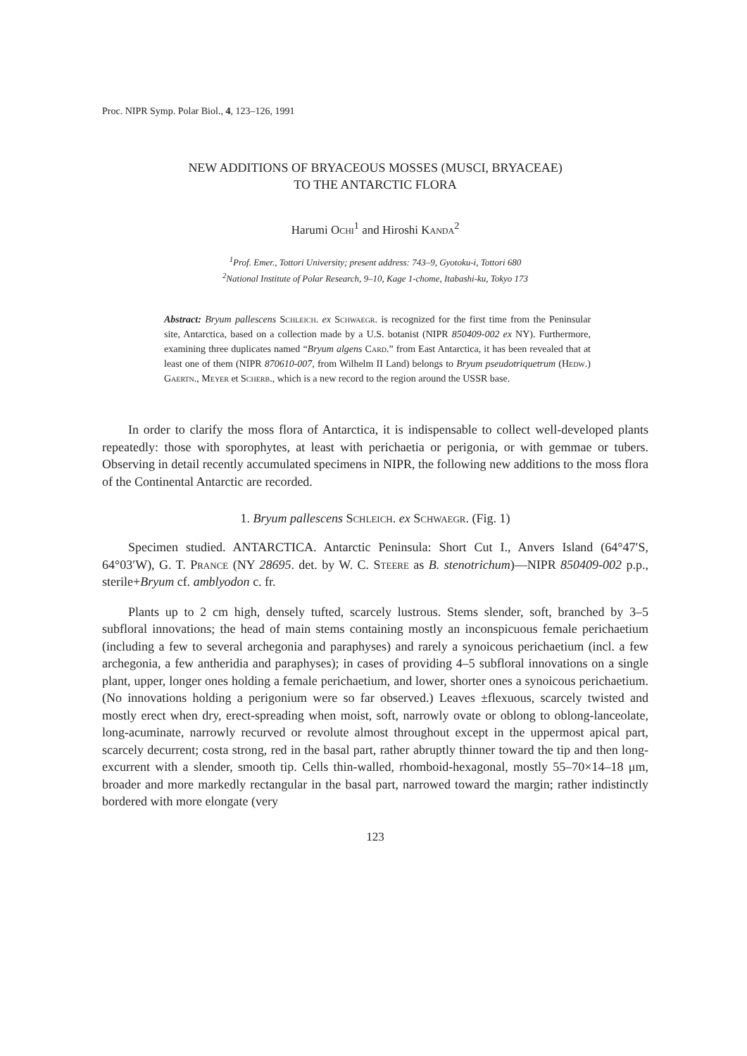Proc. NIPR Symp. Polar Biol., 4, 123–126, 1991
NEW ADDITIONS OF BRYACEOUS MOSSES (MUSCI, BRYACEAE)
TO THE ANTARCTIC FLORA
Harumi Ochi<sup>1</sup> and Hiroshi Kanda<sup>2</sup>
<sup>1</sup> Prof. Emer., Tottori University; present address: 743–9, Gyotoku-i, Tottori 680
<sup>2</sup> National Institute of Polar Research, 9–10, Kage 1-chome, Itabashi-ku, Tokyo 173
Abstract: Bryum pallescens Schleich. ex Schwaegr. is recognized for the first time from the Peninsular site, Antarctica, based on a collection made by a U.S. botanist (NIPR 850409-002 ex NY). Furthermore, examining three duplicates named “Bryum algens Card.” from East Antarctica, it has been revealed that at least one of them (NIPR 870610-007, from Wilhelm II Land) belongs to Bryum pseudotriquetrum (Hedw.) Gaertn., Meyer et Scherb., which is a new record to the region around the USSR base.
In order to clarify the moss flora of Antarctica, it is indispensable to collect well-developed plants repeatedly: those with sporophytes, at least with perichaetia or perigonia, or with gemmae or tubers. Observing in detail recently accumulated specimens in NIPR, the following new additions to the moss flora of the Continental Antarctic are recorded.
1. Bryum pallescens Schleich. ex Schwaegr. (Fig. 1)
Specimen studied. ANTARCTICA. Antarctic Peninsula: Short Cut I., Anvers Island (64°47′S, 64°03′W), G. T. Prance (NY 28695. det. by W. C. Steere as B. stenotrichum)—NIPR 850409-002 p.p., sterile+Bryum cf. amblyodon c. fr.
Plants up to 2 cm high, densely tufted, scarcely lustrous. Stems slender, soft, branched by 3–5 subfloral innovations; the head of main stems containing mostly an inconspicuous female perichaetium (including a few to several archegonia and paraphyses) and rarely a synoicous perichaetium (incl. a few archegonia, a few antheridia and paraphyses); in cases of providing 4–5 subfloral innovations on a single plant, upper, longer ones holding a female perichaetium, and lower, shorter ones a synoicous perichaetium. (No innovations holding a perigonium were so far observed.) Leaves ±flexuous, scarcely twisted and mostly erect when dry, erect-spreading when moist, soft, narrowly ovate or oblong to oblong-lanceolate, long-acuminate, narrowly recurved or revolute almost throughout except in the uppermost apical part, scarcely decurrent; costa strong, red in the basal part, rather abruptly thinner toward the tip and then long-excurrent with a slender, smooth tip. Cells thin-walled, rhomboid-hexagonal, mostly 55–70×14–18 μm, broader and more markedly rectangular in the basal part, narrowed toward the margin; rather indistinctly bordered with more elongate (very
123